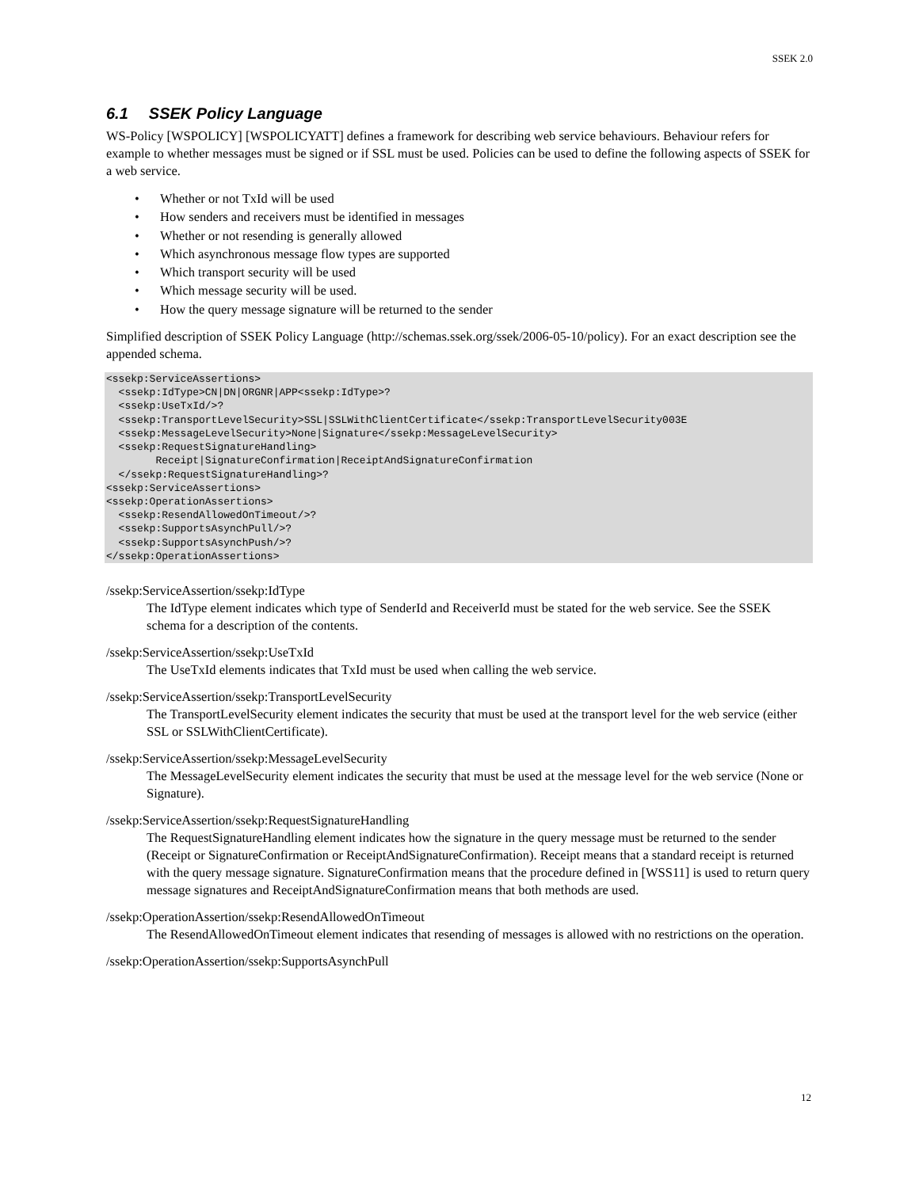SSEK 2.0
6.1 SSEK Policy Language
WS-Policy [WSPOLICY] [WSPOLICYATT] defines a framework for describing web service behaviours. Behaviour refers for example to whether messages must be signed or if SSL must be used. Policies can be used to define the following aspects of SSEK for a web service.
• Whether or not TxId will be used
• How senders and receivers must be identified in messages
• Whether or not resending is generally allowed
• Which asynchronous message flow types are supported
• Which transport security will be used
• Which message security will be used.
• How the query message signature will be returned to the sender
Simplified description of SSEK Policy Language (http://schemas.ssek.org/ssek/2006-05-10/policy). For an exact description see the appended schema.
<ssekp:ServiceAssertions>
  <ssekp:IdType>CN|DN|ORGNR|APP<ssekp:IdType>?
  <ssekp:UseTxId/>?
  <ssekp:TransportLevelSecurity>SSL|SSLWithClientCertificate</ssekp:TransportLevelSecurity003E
  <ssekp:MessageLevelSecurity>None|Signature</ssekp:MessageLevelSecurity>
  <ssekp:RequestSignatureHandling>
        Receipt|SignatureConfirmation|ReceiptAndSignatureConfirmation
  </ssekp:RequestSignatureHandling>?
<ssekp:ServiceAssertions>
<ssekp:OperationAssertions>
  <ssekp:ResendAllowedOnTimeout/>?
  <ssekp:SupportsAsynchPull/>?
  <ssekp:SupportsAsynchPush/>?
</ssekp:OperationAssertions>
/ssekp:ServiceAssertion/ssekp:IdType
The IdType element indicates which type of SenderId and ReceiverId must be stated for the web service. See the SSEK schema for a description of the contents.
/ssekp:ServiceAssertion/ssekp:UseTxId
The UseTxId elements indicates that TxId must be used when calling the web service.
/ssekp:ServiceAssertion/ssekp:TransportLevelSecurity
The TransportLevelSecurity element indicates the security that must be used at the transport level for the web service (either SSL or SSLWithClientCertificate).
/ssekp:ServiceAssertion/ssekp:MessageLevelSecurity
The MessageLevelSecurity element indicates the security that must be used at the message level for the web service (None or Signature).
/ssekp:ServiceAssertion/ssekp:RequestSignatureHandling
The RequestSignatureHandling element indicates how the signature in the query message must be returned to the sender (Receipt or SignatureConfirmation or ReceiptAndSignatureConfirmation). Receipt means that a standard receipt is returned with the query message signature. SignatureConfirmation means that the procedure defined in [WSS11] is used to return query message signatures and ReceiptAndSignatureConfirmation means that both methods are used.
/ssekp:OperationAssertion/ssekp:ResendAllowedOnTimeout
The ResendAllowedOnTimeout element indicates that resending of messages is allowed with no restrictions on the operation.
/ssekp:OperationAssertion/ssekp:SupportsAsynchPull
12